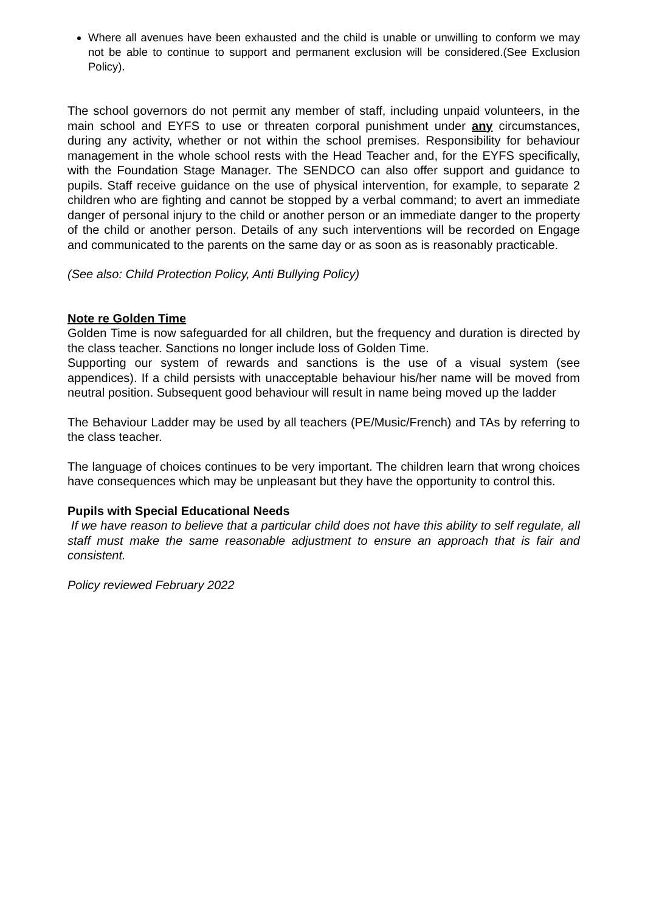Where all avenues have been exhausted and the child is unable or unwilling to conform we may not be able to continue to support and permanent exclusion will be considered.(See Exclusion Policy).
The school governors do not permit any member of staff, including unpaid volunteers, in the main school and EYFS to use or threaten corporal punishment under any circumstances, during any activity, whether or not within the school premises. Responsibility for behaviour management in the whole school rests with the Head Teacher and, for the EYFS specifically, with the Foundation Stage Manager. The SENDCO can also offer support and guidance to pupils. Staff receive guidance on the use of physical intervention, for example, to separate 2 children who are fighting and cannot be stopped by a verbal command; to avert an immediate danger of personal injury to the child or another person or an immediate danger to the property of the child or another person. Details of any such interventions will be recorded on Engage and communicated to the parents on the same day or as soon as is reasonably practicable.
(See also: Child Protection Policy, Anti Bullying Policy)
Note re Golden Time
Golden Time is now safeguarded for all children, but the frequency and duration is directed by the class teacher. Sanctions no longer include loss of Golden Time.
Supporting our system of rewards and sanctions is the use of a visual system (see appendices). If a child persists with unacceptable behaviour his/her name will be moved from neutral position. Subsequent good behaviour will result in name being moved up the ladder
The Behaviour Ladder may be used by all teachers (PE/Music/French) and TAs by referring to the class teacher.
The language of choices continues to be very important. The children learn that wrong choices have consequences which may be unpleasant but they have the opportunity to control this.
Pupils with Special Educational Needs
If we have reason to believe that a particular child does not have this ability to self regulate, all staff must make the same reasonable adjustment to ensure an approach that is fair and consistent.
Policy reviewed February 2022